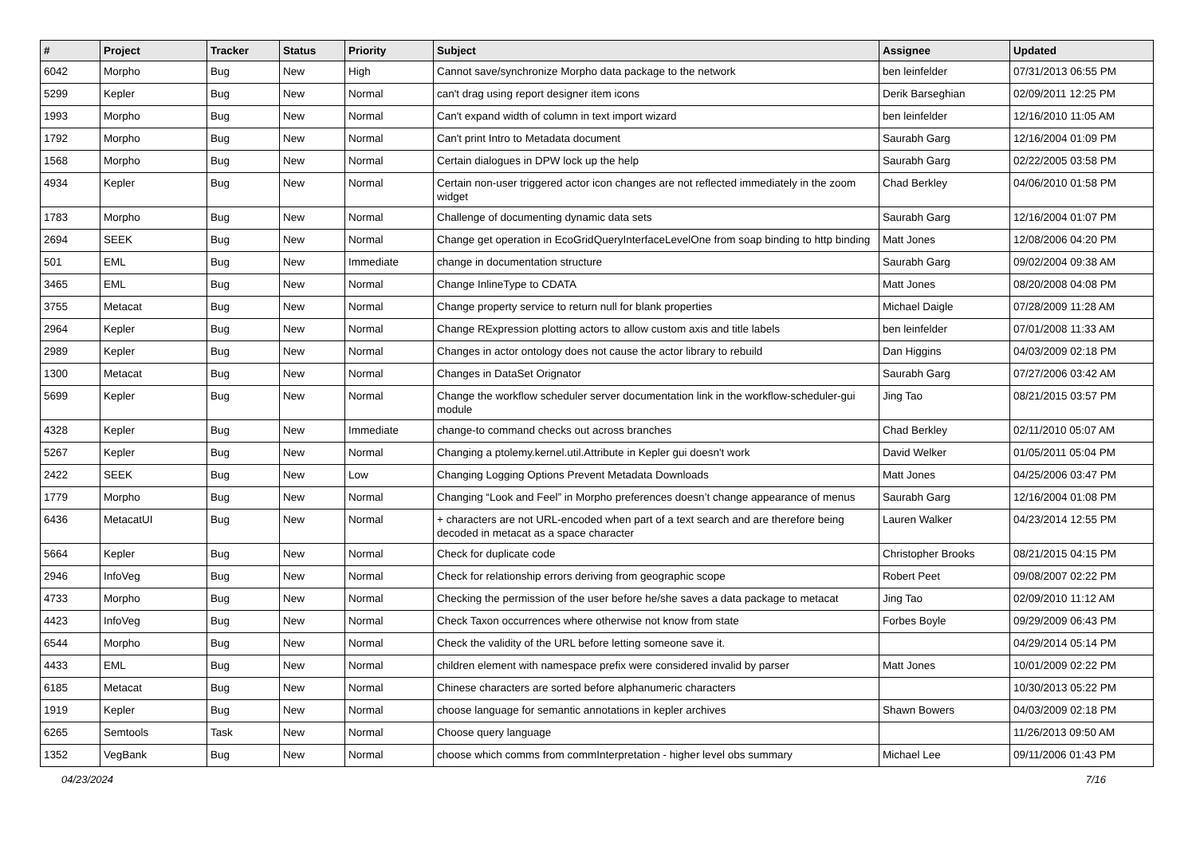| # | Project | Tracker | Status | Priority | Subject | Assignee | Updated |
| --- | --- | --- | --- | --- | --- | --- | --- |
| 6042 | Morpho | Bug | New | High | Cannot save/synchronize Morpho data package to the network | ben leinfelder | 07/31/2013 06:55 PM |
| 5299 | Kepler | Bug | New | Normal | can't drag using report designer item icons | Derik Barseghian | 02/09/2011 12:25 PM |
| 1993 | Morpho | Bug | New | Normal | Can't expand width of column in text import wizard | ben leinfelder | 12/16/2010 11:05 AM |
| 1792 | Morpho | Bug | New | Normal | Can't print Intro to Metadata document | Saurabh Garg | 12/16/2004 01:09 PM |
| 1568 | Morpho | Bug | New | Normal | Certain dialogues in DPW lock up the help | Saurabh Garg | 02/22/2005 03:58 PM |
| 4934 | Kepler | Bug | New | Normal | Certain non-user triggered actor icon changes are not reflected immediately in the zoom widget | Chad Berkley | 04/06/2010 01:58 PM |
| 1783 | Morpho | Bug | New | Normal | Challenge of documenting dynamic data sets | Saurabh Garg | 12/16/2004 01:07 PM |
| 2694 | SEEK | Bug | New | Normal | Change get operation in EcoGridQueryInterfaceLevelOne from soap binding to http binding | Matt Jones | 12/08/2006 04:20 PM |
| 501 | EML | Bug | New | Immediate | change in documentation structure | Saurabh Garg | 09/02/2004 09:38 AM |
| 3465 | EML | Bug | New | Normal | Change InlineType to CDATA | Matt Jones | 08/20/2008 04:08 PM |
| 3755 | Metacat | Bug | New | Normal | Change property service to return null for blank properties | Michael Daigle | 07/28/2009 11:28 AM |
| 2964 | Kepler | Bug | New | Normal | Change RExpression plotting actors to allow custom axis and title labels | ben leinfelder | 07/01/2008 11:33 AM |
| 2989 | Kepler | Bug | New | Normal | Changes in actor ontology does not cause the actor library to rebuild | Dan Higgins | 04/03/2009 02:18 PM |
| 1300 | Metacat | Bug | New | Normal | Changes in DataSet Orignator | Saurabh Garg | 07/27/2006 03:42 AM |
| 5699 | Kepler | Bug | New | Normal | Change the workflow scheduler server documentation link in the workflow-scheduler-gui module | Jing Tao | 08/21/2015 03:57 PM |
| 4328 | Kepler | Bug | New | Immediate | change-to command checks out across branches | Chad Berkley | 02/11/2010 05:07 AM |
| 5267 | Kepler | Bug | New | Normal | Changing a ptolemy.kernel.util.Attribute in Kepler gui doesn't work | David Welker | 01/05/2011 05:04 PM |
| 2422 | SEEK | Bug | New | Low | Changing Logging Options Prevent Metadata Downloads | Matt Jones | 04/25/2006 03:47 PM |
| 1779 | Morpho | Bug | New | Normal | Changing “Look and Feel” in Morpho preferences doesn’t change appearance of menus | Saurabh Garg | 12/16/2004 01:08 PM |
| 6436 | MetacatUI | Bug | New | Normal | + characters are not URL-encoded when part of a text search and are therefore being decoded in metacat as a space character | Lauren Walker | 04/23/2014 12:55 PM |
| 5664 | Kepler | Bug | New | Normal | Check for duplicate code | Christopher Brooks | 08/21/2015 04:15 PM |
| 2946 | InfoVeg | Bug | New | Normal | Check for relationship errors deriving from geographic scope | Robert Peet | 09/08/2007 02:22 PM |
| 4733 | Morpho | Bug | New | Normal | Checking the permission of the user before he/she saves a data package to metacat | Jing Tao | 02/09/2010 11:12 AM |
| 4423 | InfoVeg | Bug | New | Normal | Check Taxon occurrences where otherwise not know from state | Forbes Boyle | 09/29/2009 06:43 PM |
| 6544 | Morpho | Bug | New | Normal | Check the validity of the URL before letting someone save it. | | 04/29/2014 05:14 PM |
| 4433 | EML | Bug | New | Normal | children element with namespace prefix were considered invalid by parser | Matt Jones | 10/01/2009 02:22 PM |
| 6185 | Metacat | Bug | New | Normal | Chinese characters are sorted before alphanumeric characters | | 10/30/2013 05:22 PM |
| 1919 | Kepler | Bug | New | Normal | choose language for semantic annotations in kepler archives | Shawn Bowers | 04/03/2009 02:18 PM |
| 6265 | Semtools | Task | New | Normal | Choose query language | | 11/26/2013 09:50 AM |
| 1352 | VegBank | Bug | New | Normal | choose which comms from commInterpretation - higher level obs summary | Michael Lee | 09/11/2006 01:43 PM |
04/23/2024 7/16